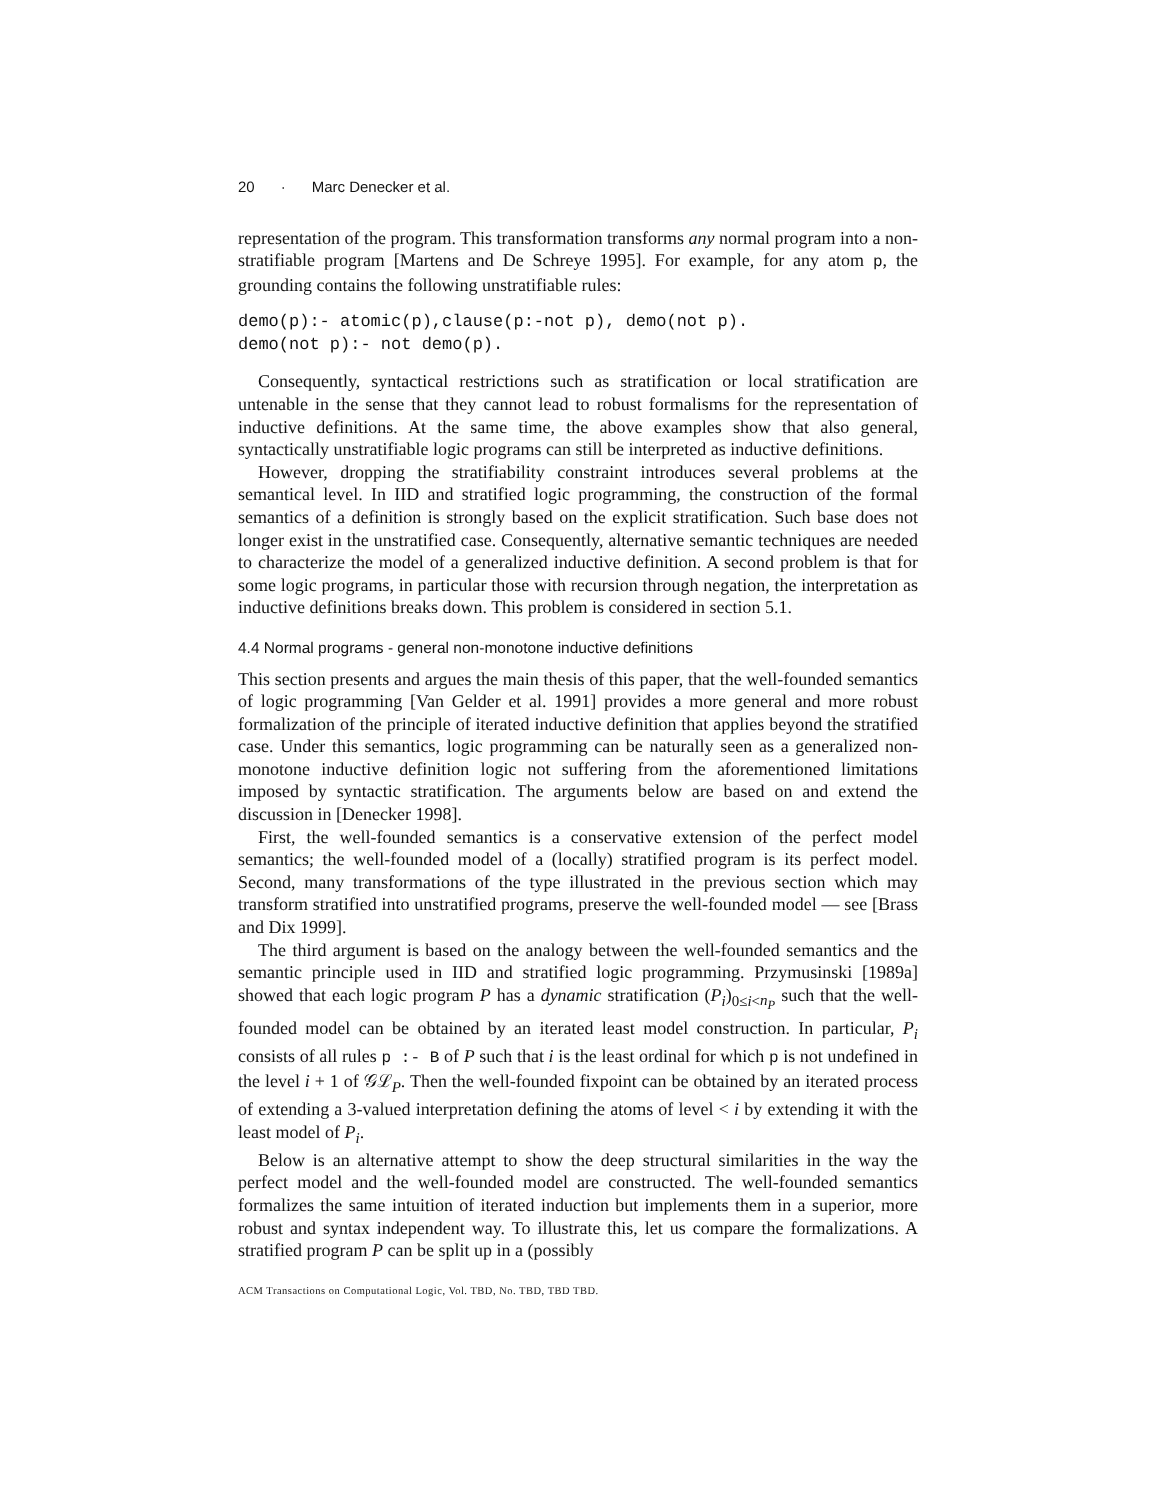20 · Marc Denecker et al.
representation of the program. This transformation transforms any normal program into a non-stratifiable program [Martens and De Schreye 1995]. For example, for any atom p, the grounding contains the following unstratifiable rules:
demo(p):- atomic(p),clause(p:-not p), demo(not p).
demo(not p):- not demo(p).
Consequently, syntactical restrictions such as stratification or local stratification are untenable in the sense that they cannot lead to robust formalisms for the representation of inductive definitions. At the same time, the above examples show that also general, syntactically unstratifiable logic programs can still be interpreted as inductive definitions.
However, dropping the stratifiability constraint introduces several problems at the semantical level. In IID and stratified logic programming, the construction of the formal semantics of a definition is strongly based on the explicit stratification. Such base does not longer exist in the unstratified case. Consequently, alternative semantic techniques are needed to characterize the model of a generalized inductive definition. A second problem is that for some logic programs, in particular those with recursion through negation, the interpretation as inductive definitions breaks down. This problem is considered in section 5.1.
4.4 Normal programs - general non-monotone inductive definitions
This section presents and argues the main thesis of this paper, that the well-founded semantics of logic programming [Van Gelder et al. 1991] provides a more general and more robust formalization of the principle of iterated inductive definition that applies beyond the stratified case. Under this semantics, logic programming can be naturally seen as a generalized non-monotone inductive definition logic not suffering from the aforementioned limitations imposed by syntactic stratification. The arguments below are based on and extend the discussion in [Denecker 1998].
First, the well-founded semantics is a conservative extension of the perfect model semantics; the well-founded model of a (locally) stratified program is its perfect model. Second, many transformations of the type illustrated in the previous section which may transform stratified into unstratified programs, preserve the well-founded model — see [Brass and Dix 1999].
The third argument is based on the analogy between the well-founded semantics and the semantic principle used in IID and stratified logic programming. Przymusinski [1989a] showed that each logic program P has a dynamic stratification (P<sub>i</sub>)<sub>0≤i<n<sub>P</sub></sub> such that the well-founded model can be obtained by an iterated least model construction. In particular, P<sub>i</sub> consists of all rules p :- B of P such that i is the least ordinal for which p is not undefined in the level i + 1 of 𝒢ℒ<sub>P</sub>. Then the well-founded fixpoint can be obtained by an iterated process of extending a 3-valued interpretation defining the atoms of level < i by extending it with the least model of P<sub>i</sub>.
Below is an alternative attempt to show the deep structural similarities in the way the perfect model and the well-founded model are constructed. The well-founded semantics formalizes the same intuition of iterated induction but implements them in a superior, more robust and syntax independent way. To illustrate this, let us compare the formalizations. A stratified program P can be split up in a (possibly
ACM Transactions on Computational Logic, Vol. TBD, No. TBD, TBD TBD.